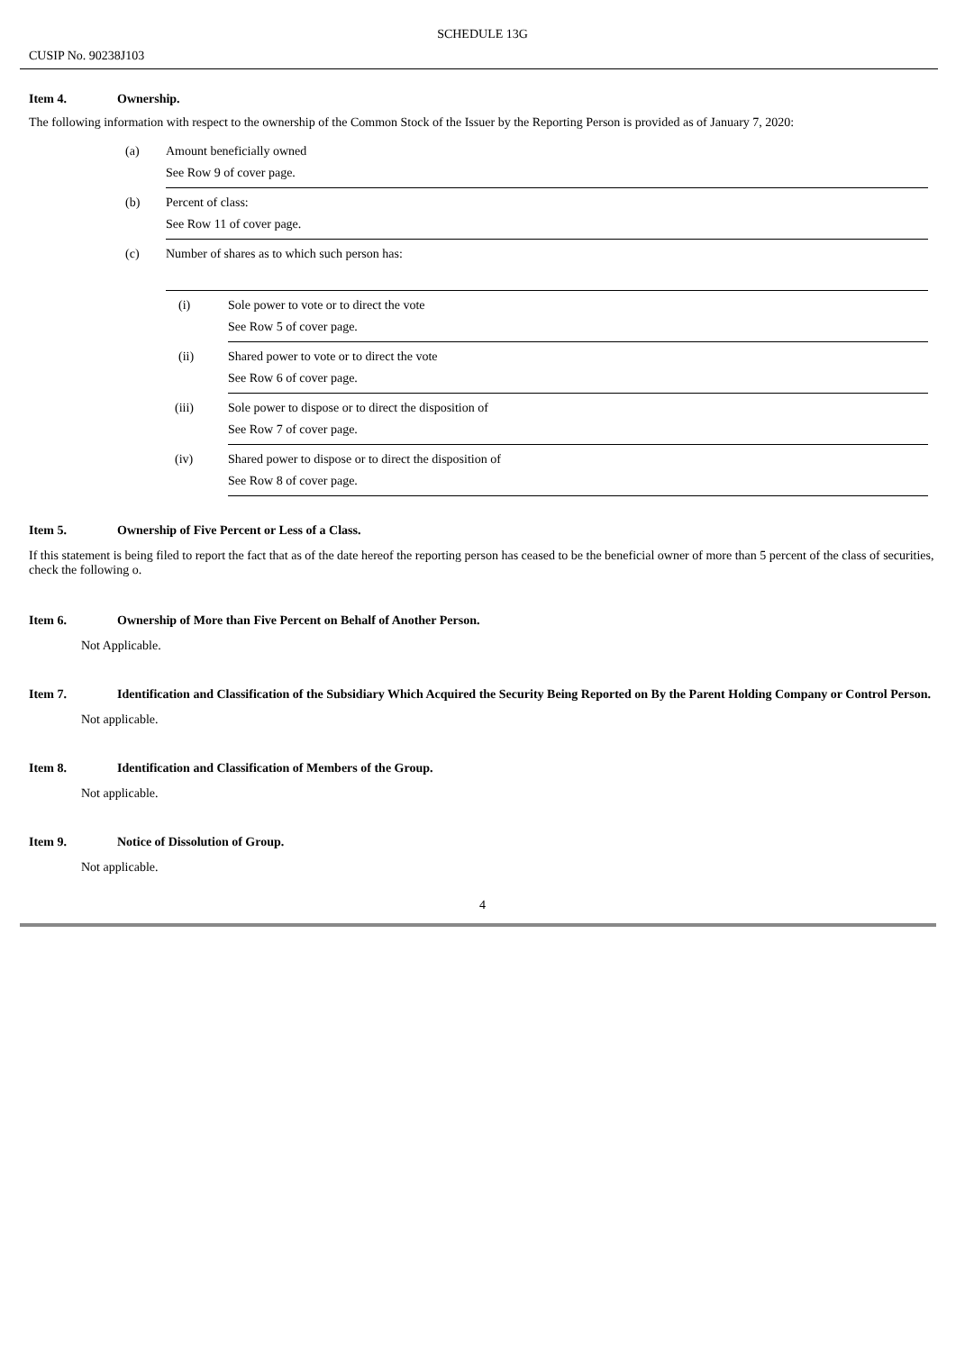SCHEDULE 13G
CUSIP No. 90238J103
Item 4. Ownership.
The following information with respect to the ownership of the Common Stock of the Issuer by the Reporting Person is provided as of January 7, 2020:
| (a) | Amount beneficially owned See Row 9 of cover page. | |
| (b) | Percent of class: See Row 11 of cover page. | |
| (c) | Number of shares as to which such person has: | |
| | (i) | Sole power to vote or to direct the vote See Row 5 of cover page. |
| | (ii) | Shared power to vote or to direct the vote See Row 6 of cover page. |
| | (iii) | Sole power to dispose or to direct the disposition of See Row 7 of cover page. |
| | (iv) | Shared power to dispose or to direct the disposition of See Row 8 of cover page. |
Item 5. Ownership of Five Percent or Less of a Class.
If this statement is being filed to report the fact that as of the date hereof the reporting person has ceased to be the beneficial owner of more than 5 percent of the class of securities, check the following o.
Item 6. Ownership of More than Five Percent on Behalf of Another Person.
Not Applicable.
Item 7. Identification and Classification of the Subsidiary Which Acquired the Security Being Reported on By the Parent Holding Company or Control Person.
Not applicable.
Item 8. Identification and Classification of Members of the Group.
Not applicable.
Item 9. Notice of Dissolution of Group.
Not applicable.
4